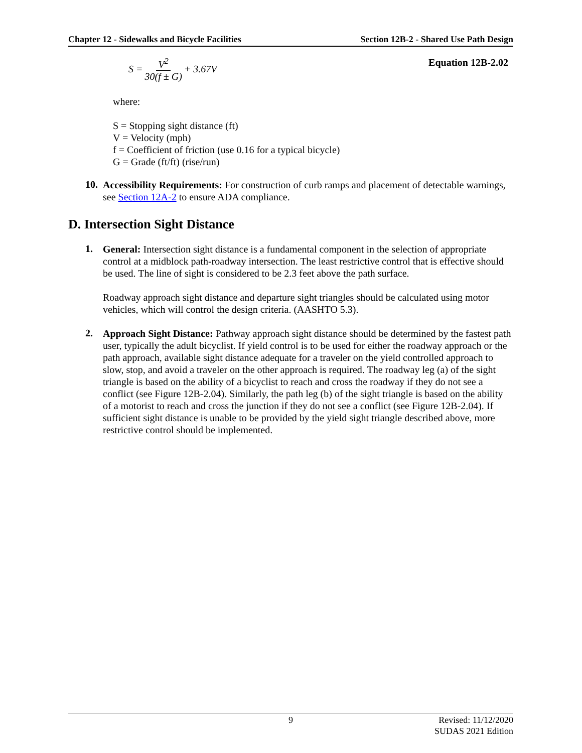Chapter 12 - Sidewalks and Bicycle Facilities Section 12B-2 - Shared Use Path Design
S = V<sup>2</sup> 30(f ± G) + 3.67V
Equation 12B-2.02
where:
S = Stopping sight distance (ft)
V = Velocity (mph)
f = Coefficient of friction (use 0.16 for a typical bicycle)
G = Grade (ft/ft) (rise/run)
10.
Accessibility Requirements: For construction of curb ramps and placement of detectable warnings, see Section 12A-2 to ensure ADA compliance.
D. Intersection Sight Distance
1.
General: Intersection sight distance is a fundamental component in the selection of appropriate control at a midblock path-roadway intersection. The least restrictive control that is effective should be used. The line of sight is considered to be 2.3 feet above the path surface.
Roadway approach sight distance and departure sight triangles should be calculated using motor vehicles, which will control the design criteria. (AASHTO 5.3).
2.
Approach Sight Distance: Pathway approach sight distance should be determined by the fastest path user, typically the adult bicyclist. If yield control is to be used for either the roadway approach or the path approach, available sight distance adequate for a traveler on the yield controlled approach to slow, stop, and avoid a traveler on the other approach is required. The roadway leg (a) of the sight triangle is based on the ability of a bicyclist to reach and cross the roadway if they do not see a conflict (see Figure 12B-2.04). Similarly, the path leg (b) of the sight triangle is based on the ability of a motorist to reach and cross the junction if they do not see a conflict (see Figure 12B-2.04). If sufficient sight distance is unable to be provided by the yield sight triangle described above, more restrictive control should be implemented.
9 Revised: 11/12/2020
SUDAS 2021 Edition